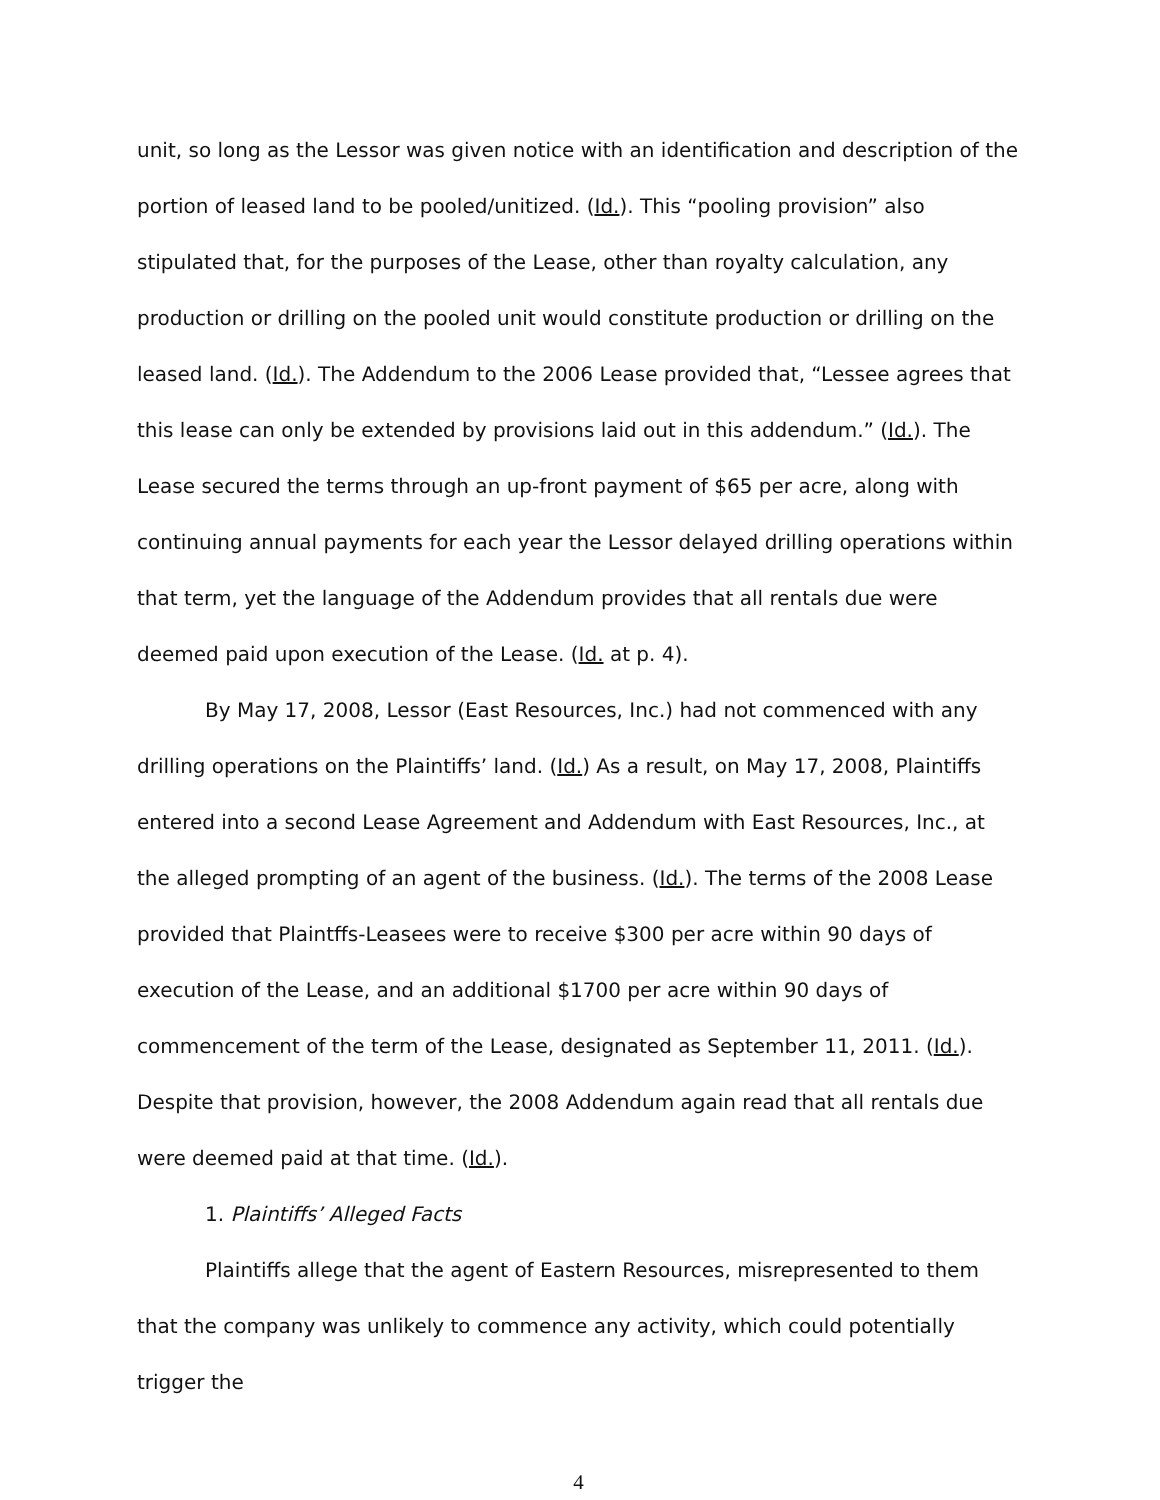unit, so long as the Lessor was given notice with an identification and description of the portion of leased land to be pooled/unitized. (Id.). This “pooling provision” also stipulated that, for the purposes of the Lease, other than royalty calculation, any production or drilling on the pooled unit would constitute production or drilling on the leased land. (Id.). The Addendum to the 2006 Lease provided that, “Lessee agrees that this lease can only be extended by provisions laid out in this addendum.” (Id.). The Lease secured the terms through an up-front payment of $65 per acre, along with continuing annual payments for each year the Lessor delayed drilling operations within that term, yet the language of the Addendum provides that all rentals due were deemed paid upon execution of the Lease. (Id. at p. 4).
By May 17, 2008, Lessor (East Resources, Inc.) had not commenced with any drilling operations on the Plaintiffs’ land. (Id.) As a result, on May 17, 2008, Plaintiffs entered into a second Lease Agreement and Addendum with East Resources, Inc., at the alleged prompting of an agent of the business. (Id.). The terms of the 2008 Lease provided that Plaintffs-Leasees were to receive $300 per acre within 90 days of execution of the Lease, and an additional $1700 per acre within 90 days of commencement of the term of the Lease, designated as September 11, 2011. (Id.). Despite that provision, however, the 2008 Addendum again read that all rentals due were deemed paid at that time. (Id.).
1. Plaintiffs’ Alleged Facts
Plaintiffs allege that the agent of Eastern Resources, misrepresented to them that the company was unlikely to commence any activity, which could potentially trigger the
4